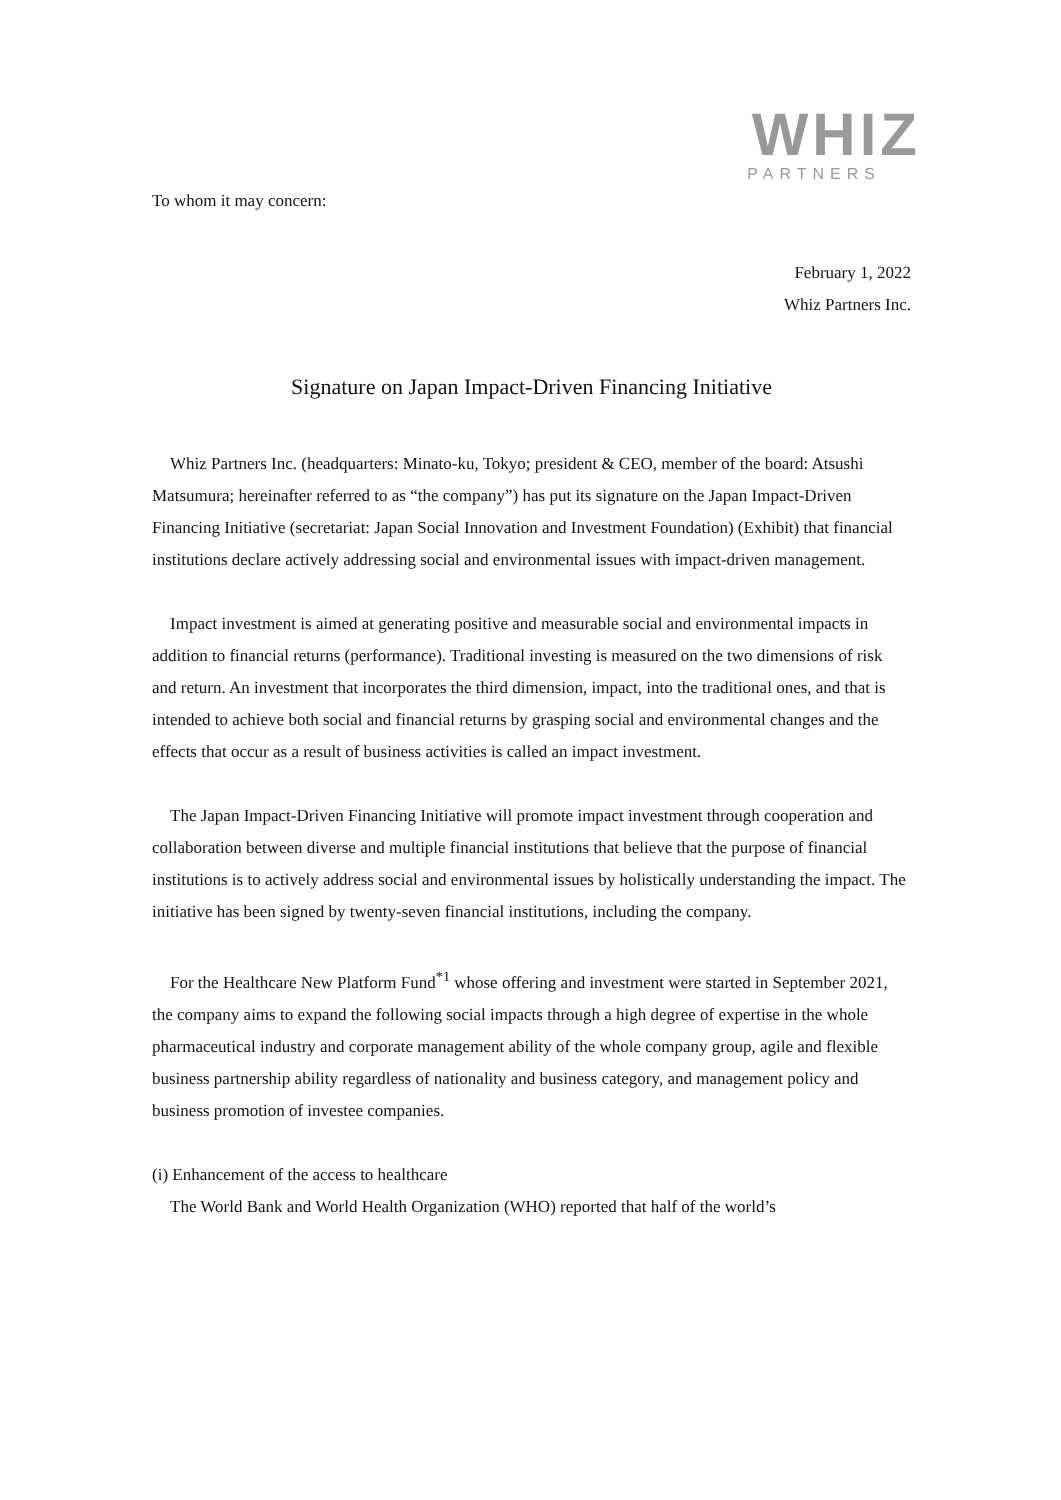WHIZ
PARTNERS
To whom it may concern:
February 1, 2022
Whiz Partners Inc.
Signature on Japan Impact-Driven Financing Initiative
Whiz Partners Inc. (headquarters: Minato-ku, Tokyo; president & CEO, member of the board: Atsushi Matsumura; hereinafter referred to as “the company”) has put its signature on the Japan Impact-Driven Financing Initiative (secretariat: Japan Social Innovation and Investment Foundation) (Exhibit) that financial institutions declare actively addressing social and environmental issues with impact-driven management.
Impact investment is aimed at generating positive and measurable social and environmental impacts in addition to financial returns (performance). Traditional investing is measured on the two dimensions of risk and return. An investment that incorporates the third dimension, impact, into the traditional ones, and that is intended to achieve both social and financial returns by grasping social and environmental changes and the effects that occur as a result of business activities is called an impact investment.
The Japan Impact-Driven Financing Initiative will promote impact investment through cooperation and collaboration between diverse and multiple financial institutions that believe that the purpose of financial institutions is to actively address social and environmental issues by holistically understanding the impact. The initiative has been signed by twenty-seven financial institutions, including the company.
For the Healthcare New Platform Fund<sup>*1</sup> whose offering and investment were started in September 2021, the company aims to expand the following social impacts through a high degree of expertise in the whole pharmaceutical industry and corporate management ability of the whole company group, agile and flexible business partnership ability regardless of nationality and business category, and management policy and business promotion of investee companies.
(i) Enhancement of the access to healthcare
The World Bank and World Health Organization (WHO) reported that half of the world’s